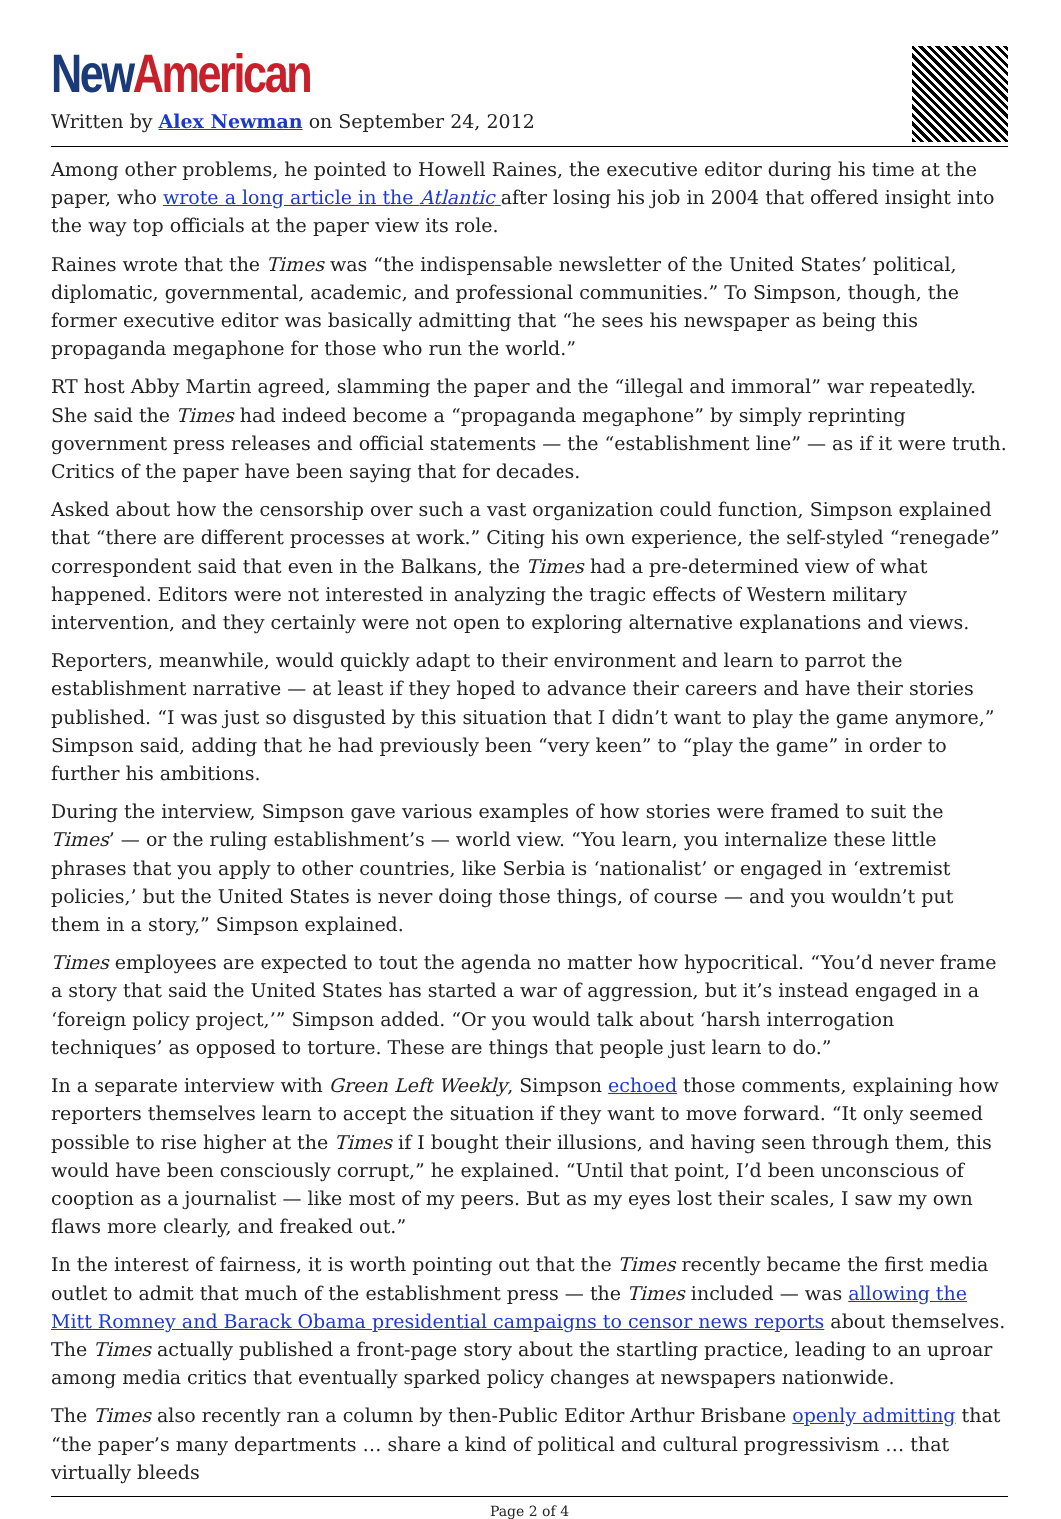New American
Written by Alex Newman on September 24, 2012
Among other problems, he pointed to Howell Raines, the executive editor during his time at the paper, who wrote a long article in the Atlantic after losing his job in 2004 that offered insight into the way top officials at the paper view its role.
Raines wrote that the Times was “the indispensable newsletter of the United States’ political, diplomatic, governmental, academic, and professional communities.” To Simpson, though, the former executive editor was basically admitting that “he sees his newspaper as being this propaganda megaphone for those who run the world.”
RT host Abby Martin agreed, slamming the paper and the “illegal and immoral” war repeatedly. She said the Times had indeed become a “propaganda megaphone” by simply reprinting government press releases and official statements — the “establishment line” — as if it were truth. Critics of the paper have been saying that for decades.
Asked about how the censorship over such a vast organization could function, Simpson explained that “there are different processes at work.” Citing his own experience, the self-styled “renegade” correspondent said that even in the Balkans, the Times had a pre-determined view of what happened. Editors were not interested in analyzing the tragic effects of Western military intervention, and they certainly were not open to exploring alternative explanations and views.
Reporters, meanwhile, would quickly adapt to their environment and learn to parrot the establishment narrative — at least if they hoped to advance their careers and have their stories published. “I was just so disgusted by this situation that I didn’t want to play the game anymore,” Simpson said, adding that he had previously been “very keen” to “play the game” in order to further his ambitions.
During the interview, Simpson gave various examples of how stories were framed to suit the Times’ — or the ruling establishment’s — world view. “You learn, you internalize these little phrases that you apply to other countries, like Serbia is ‘nationalist’ or engaged in ‘extremist policies,’ but the United States is never doing those things, of course — and you wouldn’t put them in a story,” Simpson explained.
Times employees are expected to tout the agenda no matter how hypocritical. “You’d never frame a story that said the United States has started a war of aggression, but it’s instead engaged in a ‘foreign policy project,’” Simpson added. “Or you would talk about ‘harsh interrogation techniques’ as opposed to torture. These are things that people just learn to do.”
In a separate interview with Green Left Weekly, Simpson echoed those comments, explaining how reporters themselves learn to accept the situation if they want to move forward. “It only seemed possible to rise higher at the Times if I bought their illusions, and having seen through them, this would have been consciously corrupt,” he explained. “Until that point, I’d been unconscious of cooption as a journalist — like most of my peers. But as my eyes lost their scales, I saw my own flaws more clearly, and freaked out.”
In the interest of fairness, it is worth pointing out that the Times recently became the first media outlet to admit that much of the establishment press — the Times included — was allowing the Mitt Romney and Barack Obama presidential campaigns to censor news reports about themselves. The Times actually published a front-page story about the startling practice, leading to an uproar among media critics that eventually sparked policy changes at newspapers nationwide.
The Times also recently ran a column by then-Public Editor Arthur Brisbane openly admitting that “the paper’s many departments … share a kind of political and cultural progressivism … that virtually bleeds
Page 2 of 4